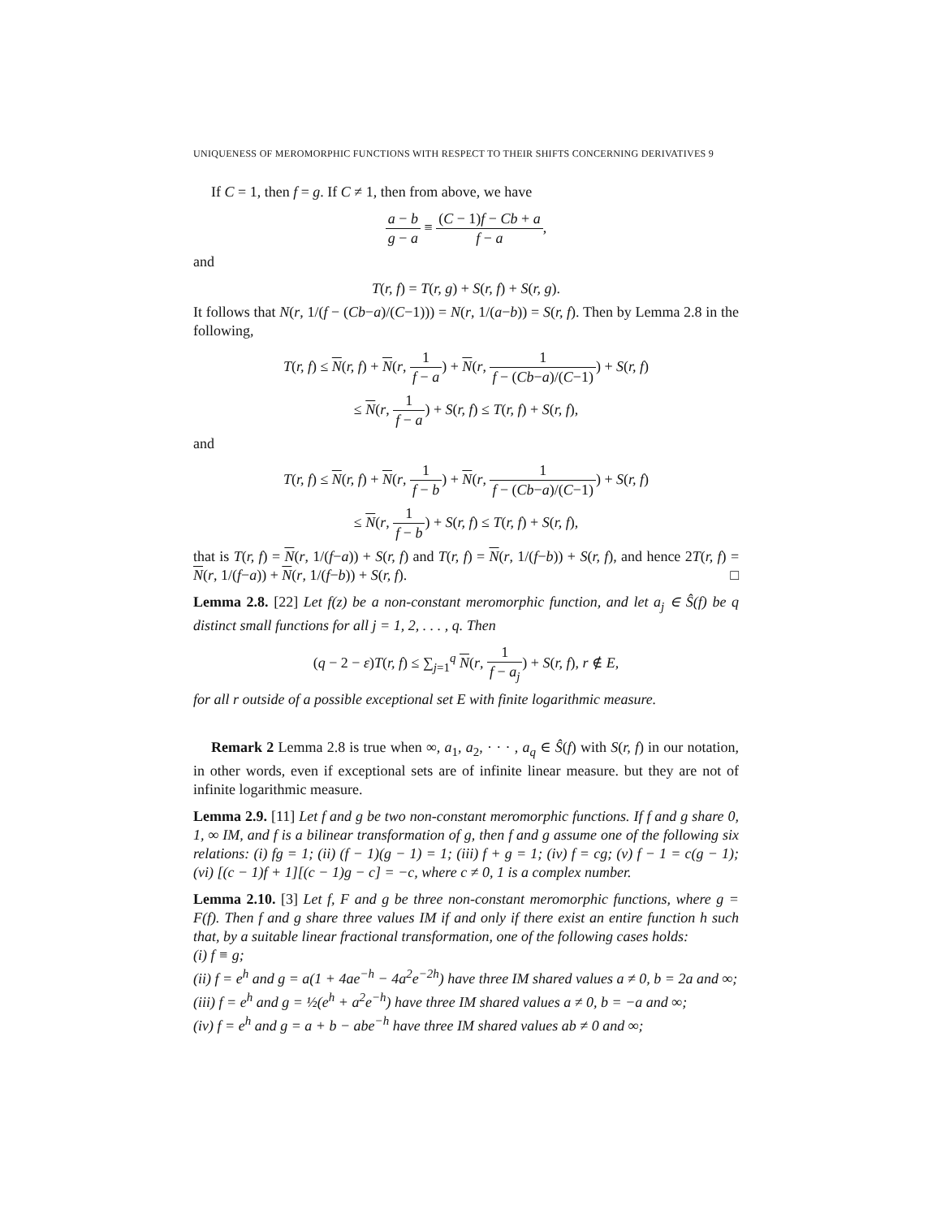UNIQUENESS OF MEROMORPHIC FUNCTIONS WITH RESPECT TO THEIR SHIFTS CONCERNING DERIVATIVES 9
If C = 1, then f = g. If C ≠ 1, then from above, we have
a − b g − a ≡ (C − 1)f − Cb + a f − a,
and
T(r, f) = T(r, g) + S(r, f) + S(r, g).
It follows that N(r, 1/(f − (Cb−a)/(C−1))) = N(r, 1/(a−b)) = S(r, f). Then by Lemma 2.8 in the following,
T(r, f) ≤ N(r, f) + N(r, 1 f − a) + N(r, 1 f − (Cb−a)/(C−1)) + S(r, f)
≤ N(r, 1 f − a) + S(r, f) ≤ T(r, f) + S(r, f),
and
T(r, f) ≤ N(r, f) + N(r, 1 f − b) + N(r, 1 f − (Cb−a)/(C−1)) + S(r, f)
≤ N(r, 1 f − b) + S(r, f) ≤ T(r, f) + S(r, f),
that is T(r, f) = N(r, 1/(f−a)) + S(r, f) and T(r, f) = N(r, 1/(f−b)) + S(r, f), and hence 2T(r, f) = N(r, 1/(f−a)) + N(r, 1/(f−b)) + S(r, f). □
Lemma 2.8. [22] Let f(z) be a non-constant meromorphic function, and let a<sub>j</sub> ∈ Ŝ(f) be q distinct small functions for all j = 1, 2, . . . , q. Then
(q − 2 − ε)T(r, f) ≤ ∑<sub>j=1</sub><sup>q</sup> N(r, 1 f − a<sub>j</sub>) + S(r, f), r ∉ E,
for all r outside of a possible exceptional set E with finite logarithmic measure.
Remark 2 Lemma 2.8 is true when ∞, a<sub>1</sub>, a<sub>2</sub>, · · · , a<sub>q</sub> ∈ Ŝ(f) with S(r, f) in our notation, in other words, even if exceptional sets are of infinite linear measure. but they are not of infinite logarithmic measure.
Lemma 2.9. [11] Let f and g be two non-constant meromorphic functions. If f and g share 0, 1, ∞ IM, and f is a bilinear transformation of g, then f and g assume one of the following six relations: (i) fg = 1; (ii) (f − 1)(g − 1) = 1; (iii) f + g = 1; (iv) f = cg; (v) f − 1 = c(g − 1); (vi) [(c − 1)f + 1][(c − 1)g − c] = −c, where c ≠ 0, 1 is a complex number.
Lemma 2.10. [3] Let f, F and g be three non-constant meromorphic functions, where g = F(f). Then f and g share three values IM if and only if there exist an entire function h such that, by a suitable linear fractional transformation, one of the following cases holds:
(i) f ≡ g;
(ii) f = e<sup>h</sup> and g = a(1 + 4ae<sup>−h</sup> − 4a<sup>2</sup>e<sup>−2h</sup>) have three IM shared values a ≠ 0, b = 2a and ∞;
(iii) f = e<sup>h</sup> and g = ½(e<sup>h</sup> + a<sup>2</sup>e<sup>−h</sup>) have three IM shared values a ≠ 0, b = −a and ∞;
(iv) f = e<sup>h</sup> and g = a + b − abe<sup>−h</sup> have three IM shared values ab ≠ 0 and ∞;